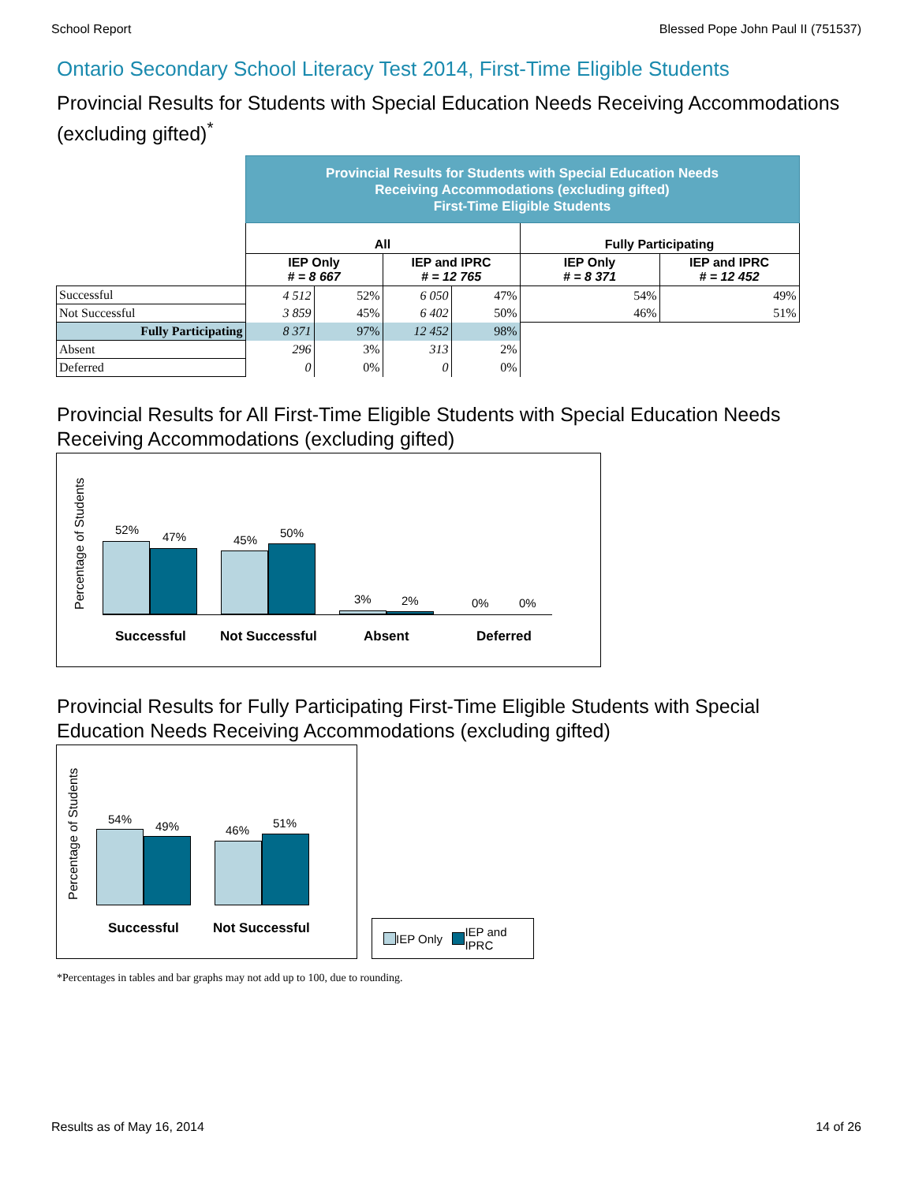School Report Blessed Pope John Paul II (751537)
Ontario Secondary School Literacy Test 2014, First-Time Eligible Students
Provincial Results for Students with Special Education Needs Receiving Accommodations (excluding gifted)<sup>*</sup>
| | Provincial Results for Students with Special Education Needs Receiving Accommodations (excluding gifted) First-Time Eligible Students | | | | | |
| | All | | | | Fully Participating | |
| | IEP Only # = 8 667 | | IEP and IPRC # = 12 765 | | IEP Only # = 8 371 | IEP and IPRC # = 12 452 |
| Successful | 4 512 | 52% | 6 050 | 47% | 54% | 49% |
| Not Successful | 3 859 | 45% | 6 402 | 50% | 46% | 51% |
| Fully Participating | 8 371 | 97% | 12 452 | 98% | | |
| Absent | 296 | 3% | 313 | 2% | | |
| Deferred | 0 | 0% | 0 | 0% | | |
Provincial Results for All First-Time Eligible Students with Special Education Needs Receiving Accommodations (excluding gifted)
Percentage of Students
52%
47% 45%
50%
3% 2% 0% 0%
Successful Not Successful Absent Deferred
Provincial Results for Fully Participating First-Time Eligible Students with Special Education Needs Receiving Accommodations (excluding gifted)
Percentage of Students
54%
49% 46%
51%
Successful Not Successful
IEP Only IEP and
IPRC
*Percentages in tables and bar graphs may not add up to 100, due to rounding.
Results as of May 16, 2014 14 of 26